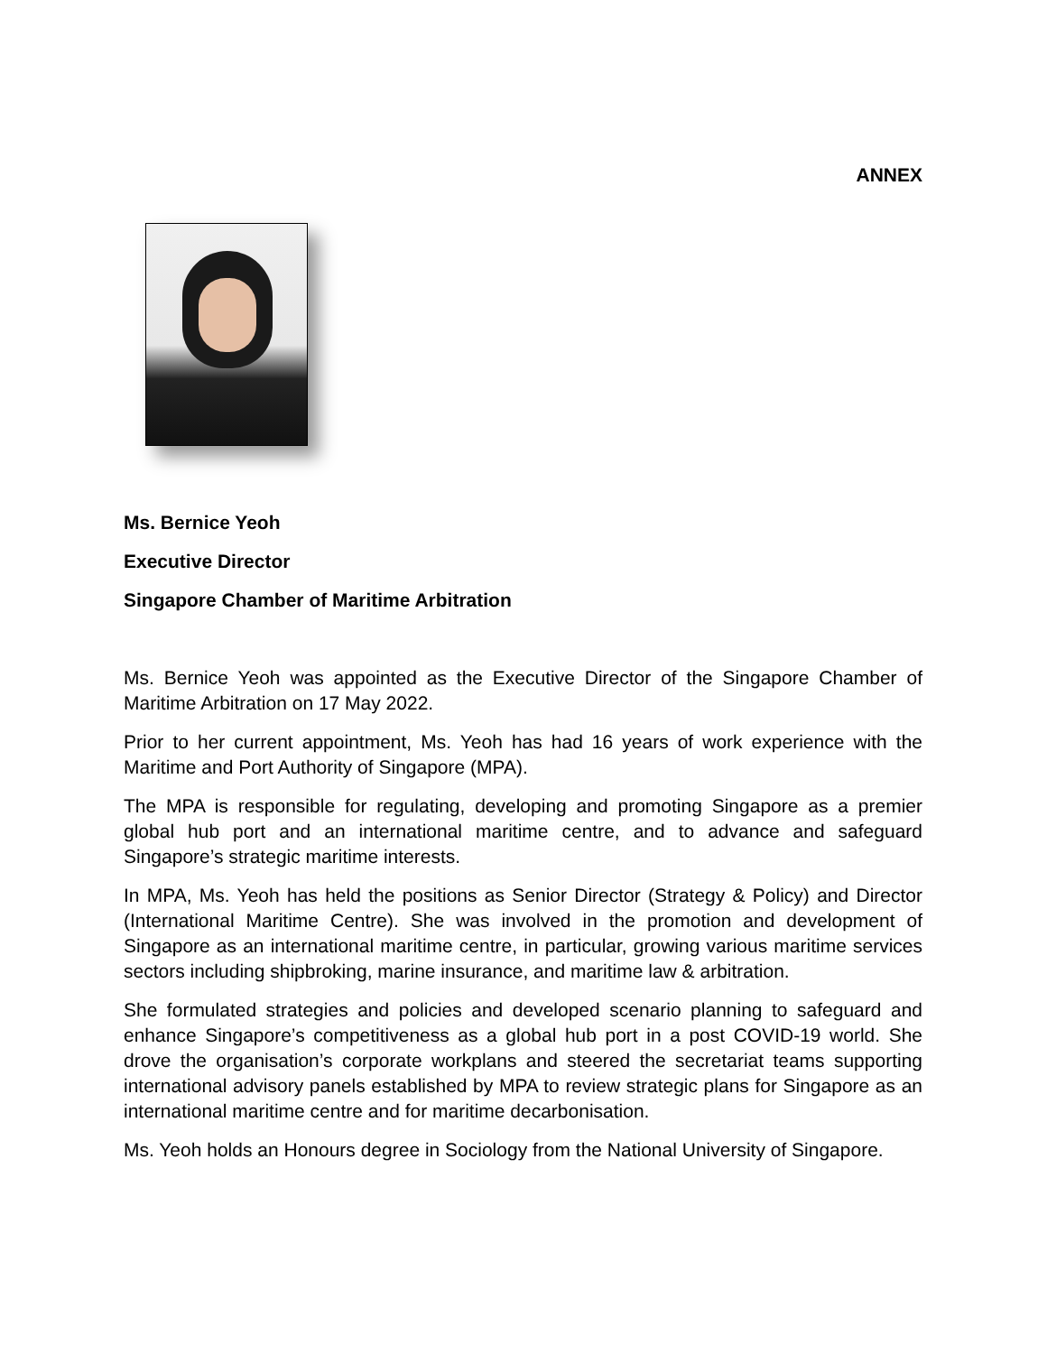ANNEX
Ms. Bernice Yeoh
Executive Director
Singapore Chamber of Maritime Arbitration
Ms. Bernice Yeoh was appointed as the Executive Director of the Singapore Chamber of Maritime Arbitration on 17 May 2022.
Prior to her current appointment, Ms. Yeoh has had 16 years of work experience with the Maritime and Port Authority of Singapore (MPA).
The MPA is responsible for regulating, developing and promoting Singapore as a premier global hub port and an international maritime centre, and to advance and safeguard Singapore’s strategic maritime interests.
In MPA, Ms. Yeoh has held the positions as Senior Director (Strategy & Policy) and Director (International Maritime Centre). She was involved in the promotion and development of Singapore as an international maritime centre, in particular, growing various maritime services sectors including shipbroking, marine insurance, and maritime law & arbitration.
She formulated strategies and policies and developed scenario planning to safeguard and enhance Singapore’s competitiveness as a global hub port in a post COVID-19 world. She drove the organisation’s corporate workplans and steered the secretariat teams supporting international advisory panels established by MPA to review strategic plans for Singapore as an international maritime centre and for maritime decarbonisation.
Ms. Yeoh holds an Honours degree in Sociology from the National University of Singapore.